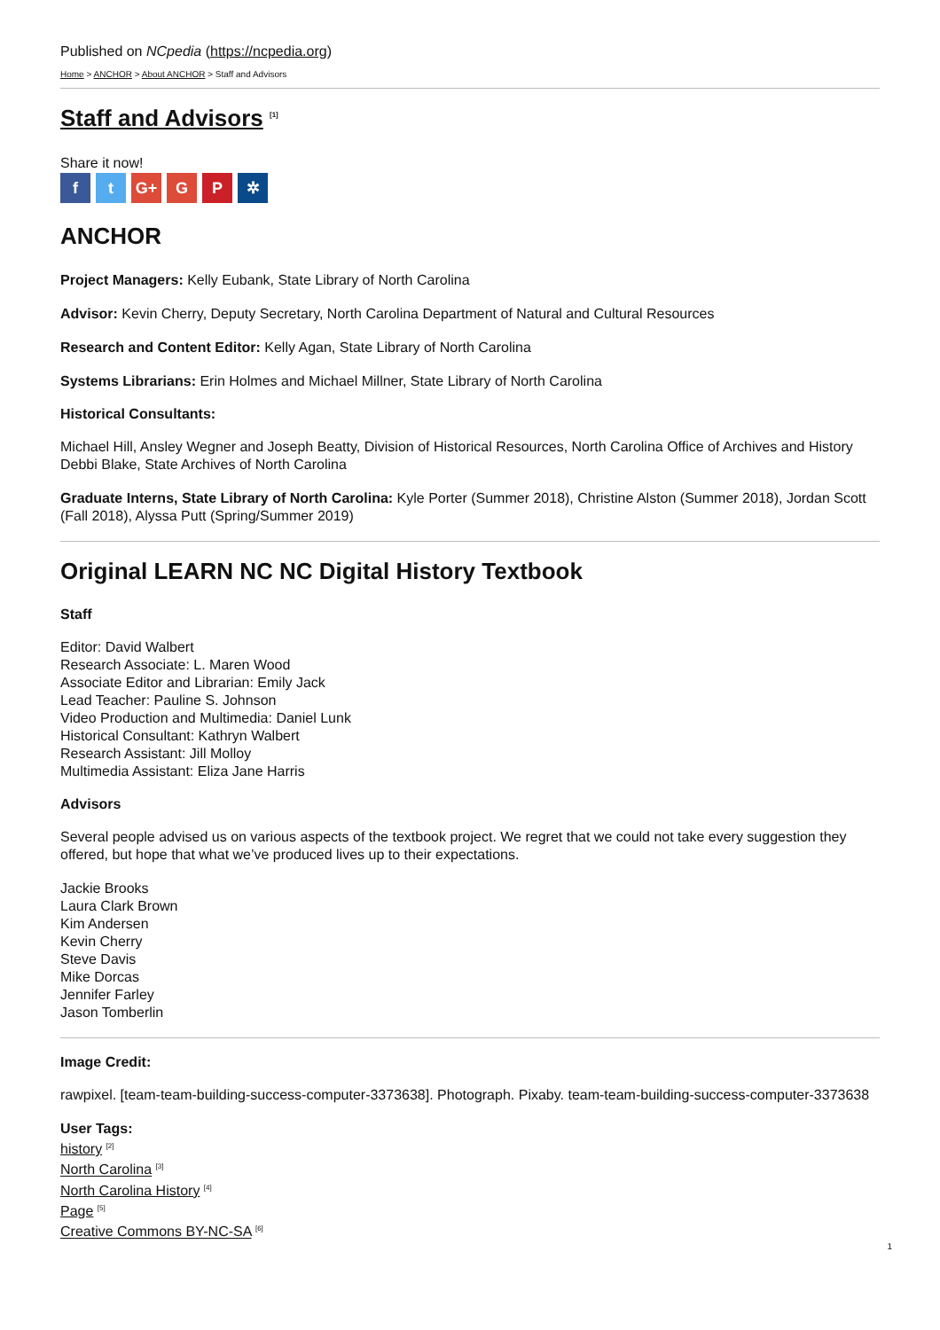Published on NCpedia (https://ncpedia.org)
Home > ANCHOR > About ANCHOR > Staff and Advisors
Staff and Advisors <sup>[1]</sup>
Share it now!
ft G+ G P ✲
ANCHOR
Project Managers: Kelly Eubank, State Library of North Carolina
Advisor: Kevin Cherry, Deputy Secretary, North Carolina Department of Natural and Cultural Resources
Research and Content Editor: Kelly Agan, State Library of North Carolina
Systems Librarians: Erin Holmes and Michael Millner, State Library of North Carolina
Historical Consultants:
Michael Hill, Ansley Wegner and Joseph Beatty, Division of Historical Resources, North Carolina Office of Archives and History
Debbi Blake, State Archives of North Carolina
Graduate Interns, State Library of North Carolina: Kyle Porter (Summer 2018), Christine Alston (Summer 2018), Jordan Scott (Fall 2018), Alyssa Putt (Spring/Summer 2019)
Original LEARN NC NC Digital History Textbook
Staff
Editor: David Walbert
Research Associate: L. Maren Wood
Associate Editor and Librarian: Emily Jack
Lead Teacher: Pauline S. Johnson
Video Production and Multimedia: Daniel Lunk
Historical Consultant: Kathryn Walbert
Research Assistant: Jill Molloy
Multimedia Assistant: Eliza Jane Harris
Advisors
Several people advised us on various aspects of the textbook project. We regret that we could not take every suggestion they offered, but hope that what we’ve produced lives up to their expectations.
Jackie Brooks
Laura Clark Brown
Kim Andersen
Kevin Cherry
Steve Davis
Mike Dorcas
Jennifer Farley
Jason Tomberlin
Image Credit:
rawpixel. [team-team-building-success-computer-3373638]. Photograph. Pixaby. team-team-building-success-computer-3373638
User Tags:
history <sup>[2]</sup>
North Carolina <sup>[3]</sup>
North Carolina History <sup>[4]</sup>
Page <sup>[5]</sup>
Creative Commons BY-NC-SA <sup>[6]</sup>
1